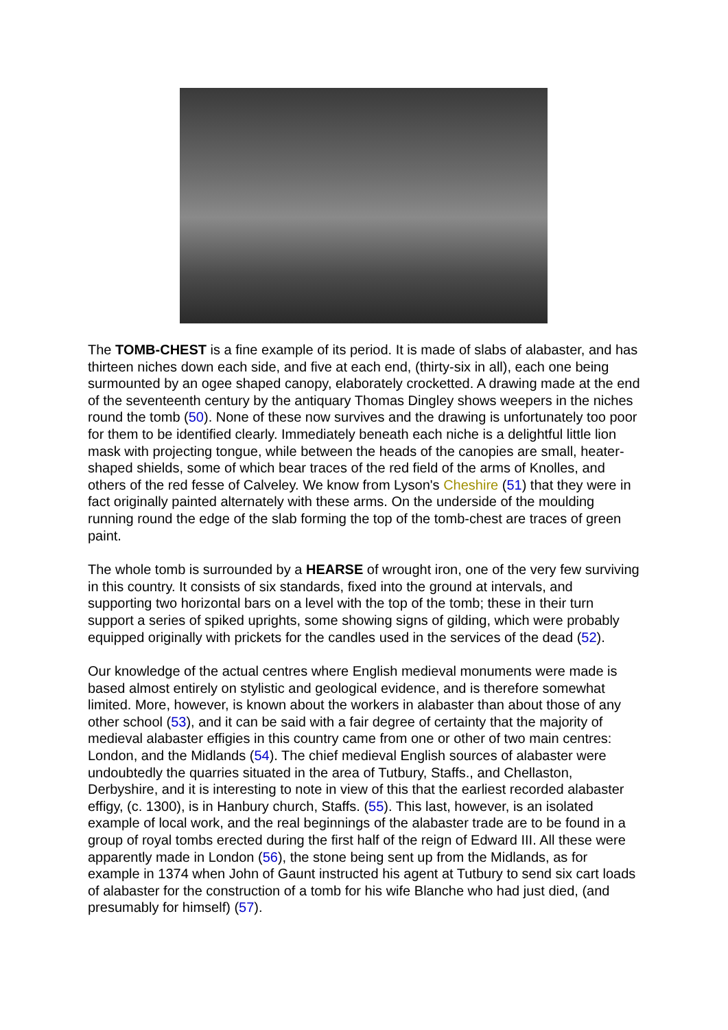The TOMB-CHEST is a fine example of its period. It is made of slabs of alabaster, and has thirteen niches down each side, and five at each end, (thirty-six in all), each one being surmounted by an ogee shaped canopy, elaborately crocketted. A drawing made at the end of the seventeenth century by the antiquary Thomas Dingley shows weepers in the niches round the tomb (50). None of these now survives and the drawing is unfortunately too poor for them to be identified clearly. Immediately beneath each niche is a delightful little lion mask with projecting tongue, while between the heads of the canopies are small, heater-shaped shields, some of which bear traces of the red field of the arms of Knolles, and others of the red fesse of Calveley. We know from Lyson's Cheshire (51) that they were in fact originally painted alternately with these arms. On the underside of the moulding running round the edge of the slab forming the top of the tomb-chest are traces of green paint.
The whole tomb is surrounded by a HEARSE of wrought iron, one of the very few surviving in this country. It consists of six standards, fixed into the ground at intervals, and supporting two horizontal bars on a level with the top of the tomb; these in their turn support a series of spiked uprights, some showing signs of gilding, which were probably equipped originally with prickets for the candles used in the services of the dead (52).
Our knowledge of the actual centres where English medieval monuments were made is based almost entirely on stylistic and geological evidence, and is therefore somewhat limited. More, however, is known about the workers in alabaster than about those of any other school (53), and it can be said with a fair degree of certainty that the majority of medieval alabaster effigies in this country came from one or other of two main centres: London, and the Midlands (54). The chief medieval English sources of alabaster were undoubtedly the quarries situated in the area of Tutbury, Staffs., and Chellaston, Derbyshire, and it is interesting to note in view of this that the earliest recorded alabaster effigy, (c. 1300), is in Hanbury church, Staffs. (55). This last, however, is an isolated example of local work, and the real beginnings of the alabaster trade are to be found in a group of royal tombs erected during the first half of the reign of Edward III. All these were apparently made in London (56), the stone being sent up from the Midlands, as for example in 1374 when John of Gaunt instructed his agent at Tutbury to send six cart loads of alabaster for the construction of a tomb for his wife Blanche who had just died, (and presumably for himself) (57).